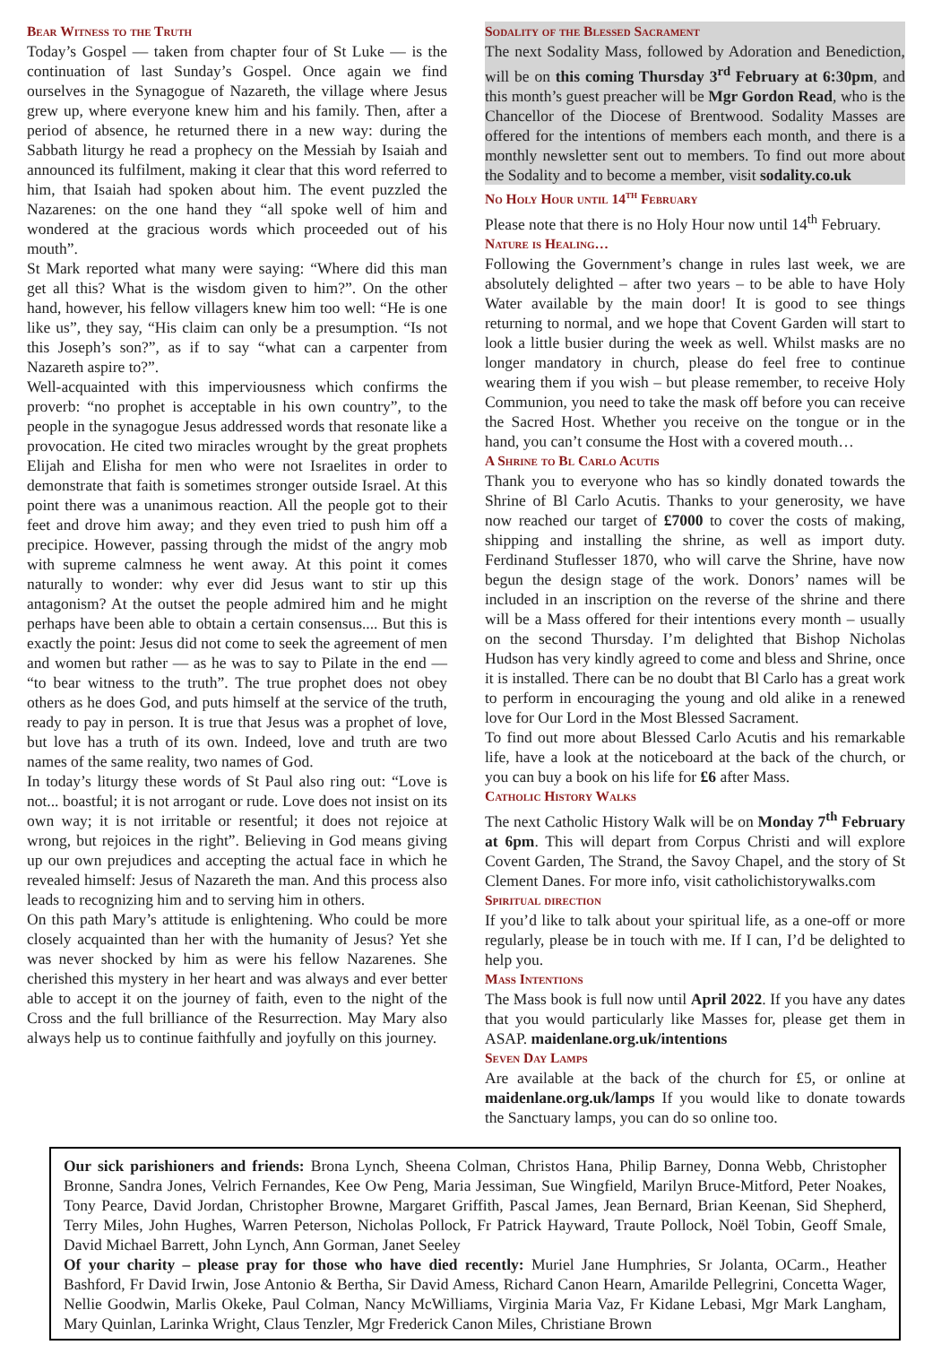Bear Witness to the Truth
Today’s Gospel — taken from chapter four of St Luke — is the continuation of last Sunday’s Gospel. Once again we find ourselves in the Synagogue of Nazareth, the village where Jesus grew up, where everyone knew him and his family. Then, after a period of absence, he returned there in a new way: during the Sabbath liturgy he read a prophecy on the Messiah by Isaiah and announced its fulfilment, making it clear that this word referred to him, that Isaiah had spoken about him. The event puzzled the Nazarenes: on the one hand they “all spoke well of him and wondered at the gracious words which proceeded out of his mouth”.
St Mark reported what many were saying: “Where did this man get all this? What is the wisdom given to him?”. On the other hand, however, his fellow villagers knew him too well: “He is one like us”, they say, “His claim can only be a presumption. “Is not this Joseph’s son?”, as if to say “what can a carpenter from Nazareth aspire to?”.
Well-acquainted with this imperviousness which confirms the proverb: “no prophet is acceptable in his own country”, to the people in the synagogue Jesus addressed words that resonate like a provocation. He cited two miracles wrought by the great prophets Elijah and Elisha for men who were not Israelites in order to demonstrate that faith is sometimes stronger outside Israel. At this point there was a unanimous reaction. All the people got to their feet and drove him away; and they even tried to push him off a precipice. However, passing through the midst of the angry mob with supreme calmness he went away. At this point it comes naturally to wonder: why ever did Jesus want to stir up this antagonism? At the outset the people admired him and he might perhaps have been able to obtain a certain consensus.... But this is exactly the point: Jesus did not come to seek the agreement of men and women but rather — as he was to say to Pilate in the end — “to bear witness to the truth”. The true prophet does not obey others as he does God, and puts himself at the service of the truth, ready to pay in person. It is true that Jesus was a prophet of love, but love has a truth of its own. Indeed, love and truth are two names of the same reality, two names of God.
In today’s liturgy these words of St Paul also ring out: “Love is not... boastful; it is not arrogant or rude. Love does not insist on its own way; it is not irritable or resentful; it does not rejoice at wrong, but rejoices in the right”. Believing in God means giving up our own prejudices and accepting the actual face in which he revealed himself: Jesus of Nazareth the man. And this process also leads to recognizing him and to serving him in others.
On this path Mary’s attitude is enlightening. Who could be more closely acquainted than her with the humanity of Jesus? Yet she was never shocked by him as were his fellow Nazarenes. She cherished this mystery in her heart and was always and ever better able to accept it on the journey of faith, even to the night of the Cross and the full brilliance of the Resurrection. May Mary also always help us to continue faithfully and joyfully on this journey.
Sodality of the Blessed Sacrament
The next Sodality Mass, followed by Adoration and Benediction, will be on this coming Thursday 3<sup>rd</sup> February at 6:30pm, and this month’s guest preacher will be Mgr Gordon Read, who is the Chancellor of the Diocese of Brentwood. Sodality Masses are offered for the intentions of members each month, and there is a monthly newsletter sent out to members. To find out more about the Sodality and to become a member, visit sodality.co.uk
No Holy Hour until 14<sup>th</sup> February
Please note that there is no Holy Hour now until 14<sup>th</sup> February.
Nature is Healing…
Following the Government’s change in rules last week, we are absolutely delighted – after two years – to be able to have Holy Water available by the main door! It is good to see things returning to normal, and we hope that Covent Garden will start to look a little busier during the week as well. Whilst masks are no longer mandatory in church, please do feel free to continue wearing them if you wish – but please remember, to receive Holy Communion, you need to take the mask off before you can receive the Sacred Host. Whether you receive on the tongue or in the hand, you can’t consume the Host with a covered mouth…
A Shrine to Bl Carlo Acutis
Thank you to everyone who has so kindly donated towards the Shrine of Bl Carlo Acutis. Thanks to your generosity, we have now reached our target of £7000 to cover the costs of making, shipping and installing the shrine, as well as import duty. Ferdinand Stuflesser 1870, who will carve the Shrine, have now begun the design stage of the work. Donors’ names will be included in an inscription on the reverse of the shrine and there will be a Mass offered for their intentions every month – usually on the second Thursday. I’m delighted that Bishop Nicholas Hudson has very kindly agreed to come and bless and Shrine, once it is installed. There can be no doubt that Bl Carlo has a great work to perform in encouraging the young and old alike in a renewed love for Our Lord in the Most Blessed Sacrament.
To find out more about Blessed Carlo Acutis and his remarkable life, have a look at the noticeboard at the back of the church, or you can buy a book on his life for £6 after Mass.
Catholic History Walks
The next Catholic History Walk will be on Monday 7<sup>th</sup> February at 6pm. This will depart from Corpus Christi and will explore Covent Garden, The Strand, the Savoy Chapel, and the story of St Clement Danes. For more info, visit catholichistorywalks.com
Spiritual direction
If you’d like to talk about your spiritual life, as a one-off or more regularly, please be in touch with me. If I can, I’d be delighted to help you.
Mass Intentions
The Mass book is full now until April 2022. If you have any dates that you would particularly like Masses for, please get them in ASAP. maidenlane.org.uk/intentions
Seven Day Lamps
Are available at the back of the church for £5, or online at maidenlane.org.uk/lamps If you would like to donate towards the Sanctuary lamps, you can do so online too.
Our sick parishioners and friends: Brona Lynch, Sheena Colman, Christos Hana, Philip Barney, Donna Webb, Christopher Bronne, Sandra Jones, Velrich Fernandes, Kee Ow Peng, Maria Jessiman, Sue Wingfield, Marilyn Bruce-Mitford, Peter Noakes, Tony Pearce, David Jordan, Christopher Browne, Margaret Griffith, Pascal James, Jean Bernard, Brian Keenan, Sid Shepherd, Terry Miles, John Hughes, Warren Peterson, Nicholas Pollock, Fr Patrick Hayward, Traute Pollock, Noël Tobin, Geoff Smale, David Michael Barrett, John Lynch, Ann Gorman, Janet Seeley
Of your charity – please pray for those who have died recently: Muriel Jane Humphries, Sr Jolanta, OCarm., Heather Bashford, Fr David Irwin, Jose Antonio & Bertha, Sir David Amess, Richard Canon Hearn, Amarilde Pellegrini, Concetta Wager, Nellie Goodwin, Marlis Okeke, Paul Colman, Nancy McWilliams, Virginia Maria Vaz, Fr Kidane Lebasi, Mgr Mark Langham, Mary Quinlan, Larinka Wright, Claus Tenzler, Mgr Frederick Canon Miles, Christiane Brown